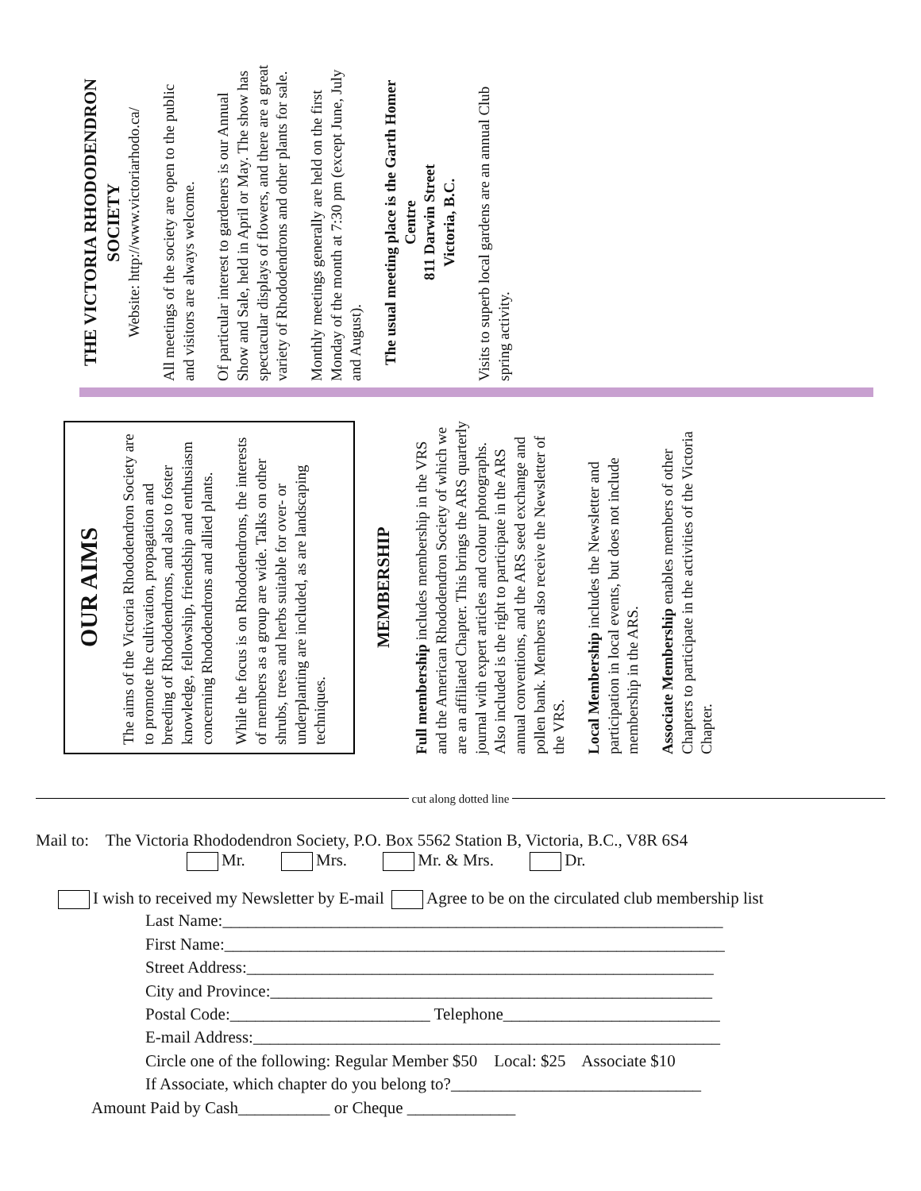THE VICTORIA RHODODENDRON SOCIETY
Website: http://www.victoriarhodo.ca/
All meetings of the society are open to the public and visitors are always welcome.
Of particular interest to gardeners is our Annual Show and Sale, held in April or May. The show has spectacular displays of flowers, and there are a great variety of Rhododendrons and other plants for sale.
Monthly meetings generally are held on the first Monday of the month at 7:30 pm (except June, July and August).
The usual meeting place is the Garth Homer Centre
811 Darwin Street
Victoria, B.C.
Visits to superb local gardens are an annual Club spring activity.
OUR AIMS
The aims of the Victoria Rhododendron Society are to promote the cultivation, propagation and breeding of Rhododendrons, and also to foster knowledge, fellowship, friendship and enthusiasm concerning Rhododendrons and allied plants.
While the focus is on Rhododendrons, the interests of members as a group are wide. Talks on other shrubs, trees and herbs suitable for over- or underplanting are included, as are landscaping techniques.
MEMBERSHIP
Full membership includes membership in the VRS and the American Rhododendron Society of which we are an affiliated Chapter. This brings the ARS quarterly journal with expert articles and colour photographs. Also included is the right to participate in the ARS annual conventions, and the ARS seed exchange and pollen bank. Members also receive the Newsletter of the VRS.
Local Membership includes the Newsletter and participation in local events, but does not include membership in the ARS.
Associate Membership enables members of other Chapters to participate in the activities of the Victoria Chapter.
cut along dotted line
Mail to: The Victoria Rhododendron Society, P.O. Box 5562 Station B, Victoria, B.C., V8R 6S4
Mr. Mrs. Mr. & Mrs. Dr.
I wish to received my Newsletter by E-mail Agree to be on the circulated club membership list
Last Name:____________________________________________________________
First Name:____________________________________________________________
Street Address:________________________________________________________
City and Province:_____________________________________________________
Postal Code:________________________ Telephone__________________________
E-mail Address:________________________________________________________
Circle one of the following: Regular Member $50 Local: $25 Associate $10
If Associate, which chapter do you belong to?______________________________
Amount Paid by Cash___________ or Cheque _____________